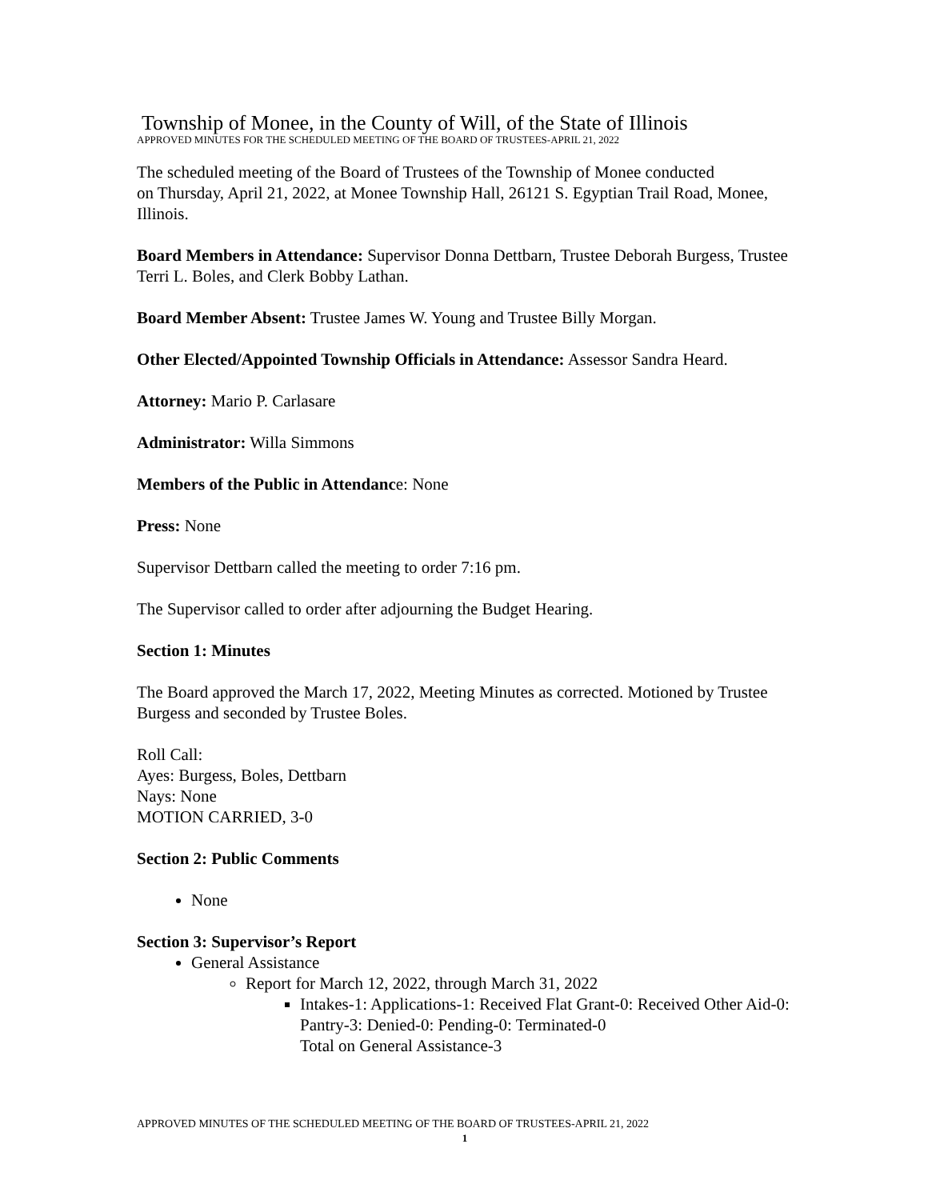Township of Monee, in the County of Will, of the State of Illinois
APPROVED MINUTES FOR THE SCHEDULED MEETING OF THE BOARD OF TRUSTEES-APRIL 21, 2022
The scheduled meeting of the Board of Trustees of the Township of Monee conducted
on Thursday, April 21, 2022, at Monee Township Hall, 26121 S. Egyptian Trail Road, Monee, Illinois.
Board Members in Attendance: Supervisor Donna Dettbarn, Trustee Deborah Burgess, Trustee Terri L. Boles, and Clerk Bobby Lathan.
Board Member Absent: Trustee James W. Young and Trustee Billy Morgan.
Other Elected/Appointed Township Officials in Attendance: Assessor Sandra Heard.
Attorney: Mario P. Carlasare
Administrator: Willa Simmons
Members of the Public in Attendance: None
Press: None
Supervisor Dettbarn called the meeting to order 7:16 pm.
The Supervisor called to order after adjourning the Budget Hearing.
Section 1: Minutes
The Board approved the March 17, 2022, Meeting Minutes as corrected. Motioned by Trustee Burgess and seconded by Trustee Boles.
Roll Call:
Ayes: Burgess, Boles, Dettbarn
Nays: None
MOTION CARRIED, 3-0
Section 2: Public Comments
None
Section 3: Supervisor’s Report
General Assistance
Report for March 12, 2022, through March 31, 2022
Intakes-1: Applications-1: Received Flat Grant-0: Received Other Aid-0: Pantry-3: Denied-0: Pending-0: Terminated-0
Total on General Assistance-3
APPROVED MINUTES OF THE SCHEDULED MEETING OF THE BOARD OF TRUSTEES-APRIL 21, 2022
1